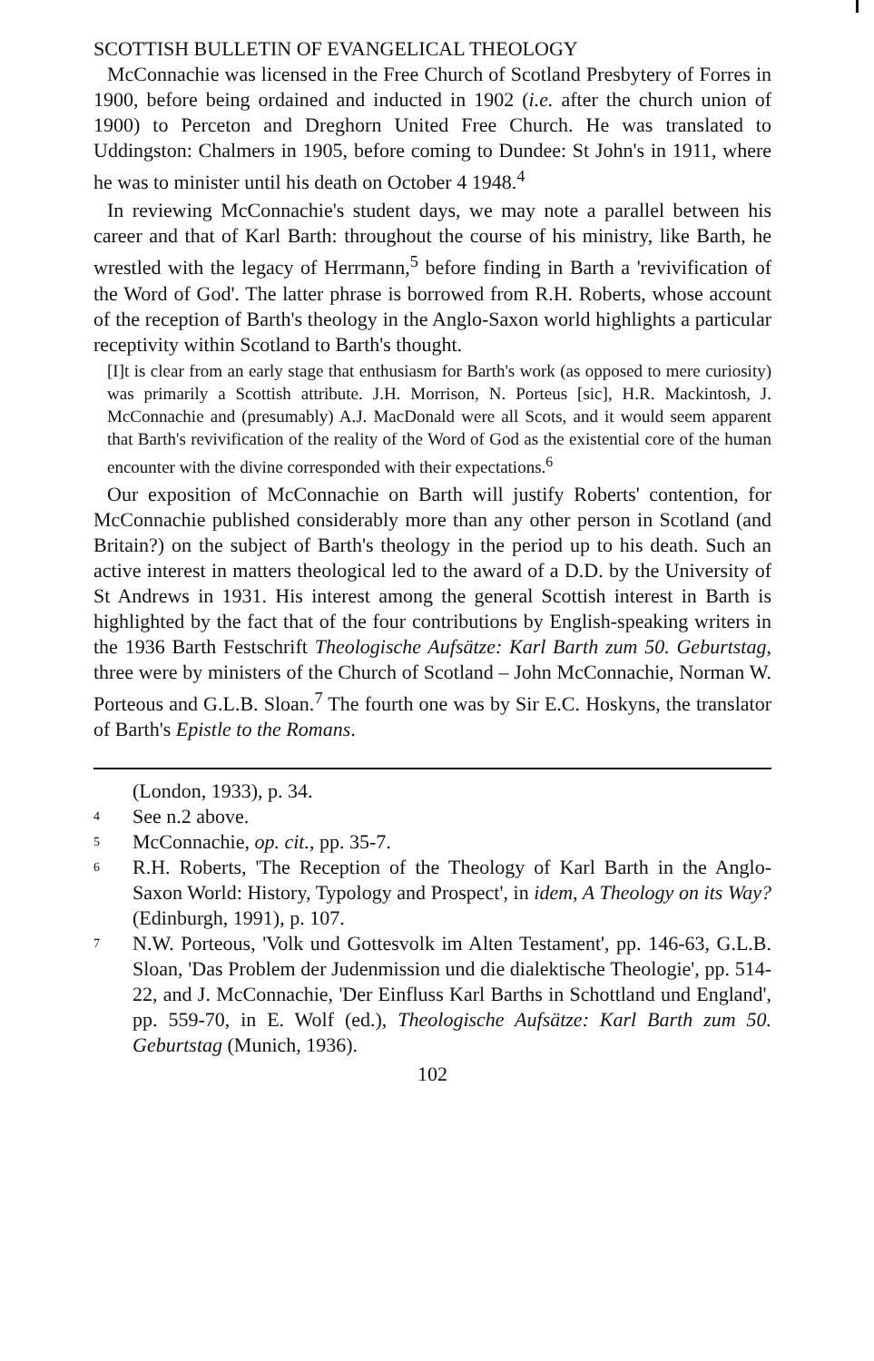SCOTTISH BULLETIN OF EVANGELICAL THEOLOGY
McConnachie was licensed in the Free Church of Scotland Presbytery of Forres in 1900, before being ordained and inducted in 1902 (i.e. after the church union of 1900) to Perceton and Dreghorn United Free Church. He was translated to Uddingston: Chalmers in 1905, before coming to Dundee: St John's in 1911, where he was to minister until his death on October 4 1948.<sup>4</sup>
In reviewing McConnachie's student days, we may note a parallel between his career and that of Karl Barth: throughout the course of his ministry, like Barth, he wrestled with the legacy of Herrmann,<sup>5</sup> before finding in Barth a 'revivification of the Word of God'. The latter phrase is borrowed from R.H. Roberts, whose account of the reception of Barth's theology in the Anglo-Saxon world highlights a particular receptivity within Scotland to Barth's thought.
[I]t is clear from an early stage that enthusiasm for Barth's work (as opposed to mere curiosity) was primarily a Scottish attribute. J.H. Morrison, N. Porteus [sic], H.R. Mackintosh, J. McConnachie and (presumably) A.J. MacDonald were all Scots, and it would seem apparent that Barth's revivification of the reality of the Word of God as the existential core of the human encounter with the divine corresponded with their expectations.<sup>6</sup>
Our exposition of McConnachie on Barth will justify Roberts' contention, for McConnachie published considerably more than any other person in Scotland (and Britain?) on the subject of Barth's theology in the period up to his death. Such an active interest in matters theological led to the award of a D.D. by the University of St Andrews in 1931. His interest among the general Scottish interest in Barth is highlighted by the fact that of the four contributions by English-speaking writers in the 1936 Barth Festschrift Theologische Aufsätze: Karl Barth zum 50. Geburtstag, three were by ministers of the Church of Scotland – John McConnachie, Norman W. Porteous and G.L.B. Sloan.<sup>7</sup> The fourth one was by Sir E.C. Hoskyns, the translator of Barth's Epistle to the Romans.
(London, 1933), p. 34.
4 See n.2 above.
5 McConnachie, op. cit., pp. 35-7.
6 R.H. Roberts, 'The Reception of the Theology of Karl Barth in the Anglo-Saxon World: History, Typology and Prospect', in idem, A Theology on its Way? (Edinburgh, 1991), p. 107.
7 N.W. Porteous, 'Volk und Gottesvolk im Alten Testament', pp. 146-63, G.L.B. Sloan, 'Das Problem der Judenmission und die dialektische Theologie', pp. 514-22, and J. McConnachie, 'Der Einfluss Karl Barths in Schottland und England', pp. 559-70, in E. Wolf (ed.), Theologische Aufsätze: Karl Barth zum 50. Geburtstag (Munich, 1936).
102